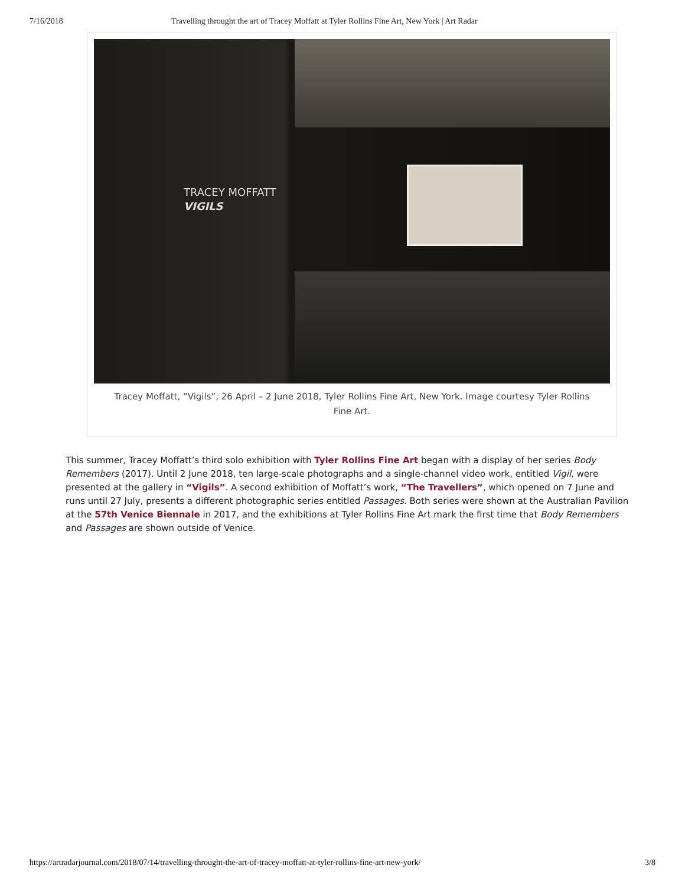7/16/2018 Travelling throught the art of Tracey Moffatt at Tyler Rollins Fine Art, New York | Art Radar
TRACEY MOFFATT
VIGILS
Tracey Moffatt, “Vigils”, 26 April – 2 June 2018, Tyler Rollins Fine Art, New York. Image courtesy Tyler Rollins Fine Art.
This summer, Tracey Moffatt’s third solo exhibition with Tyler Rollins Fine Art began with a display of her series Body Remembers (2017). Until 2 June 2018, ten large-scale photographs and a single-channel video work, entitled Vigil, were presented at the gallery in “Vigils”. A second exhibition of Moffatt’s work, “The Travellers”, which opened on 7 June and runs until 27 July, presents a different photographic series entitled Passages. Both series were shown at the Australian Pavilion at the 57th Venice Biennale in 2017, and the exhibitions at Tyler Rollins Fine Art mark the first time that Body Remembers and Passages are shown outside of Venice.
https://artradarjournal.com/2018/07/14/travelling-throught-the-art-of-tracey-moffatt-at-tyler-rollins-fine-art-new-york/ 3/8